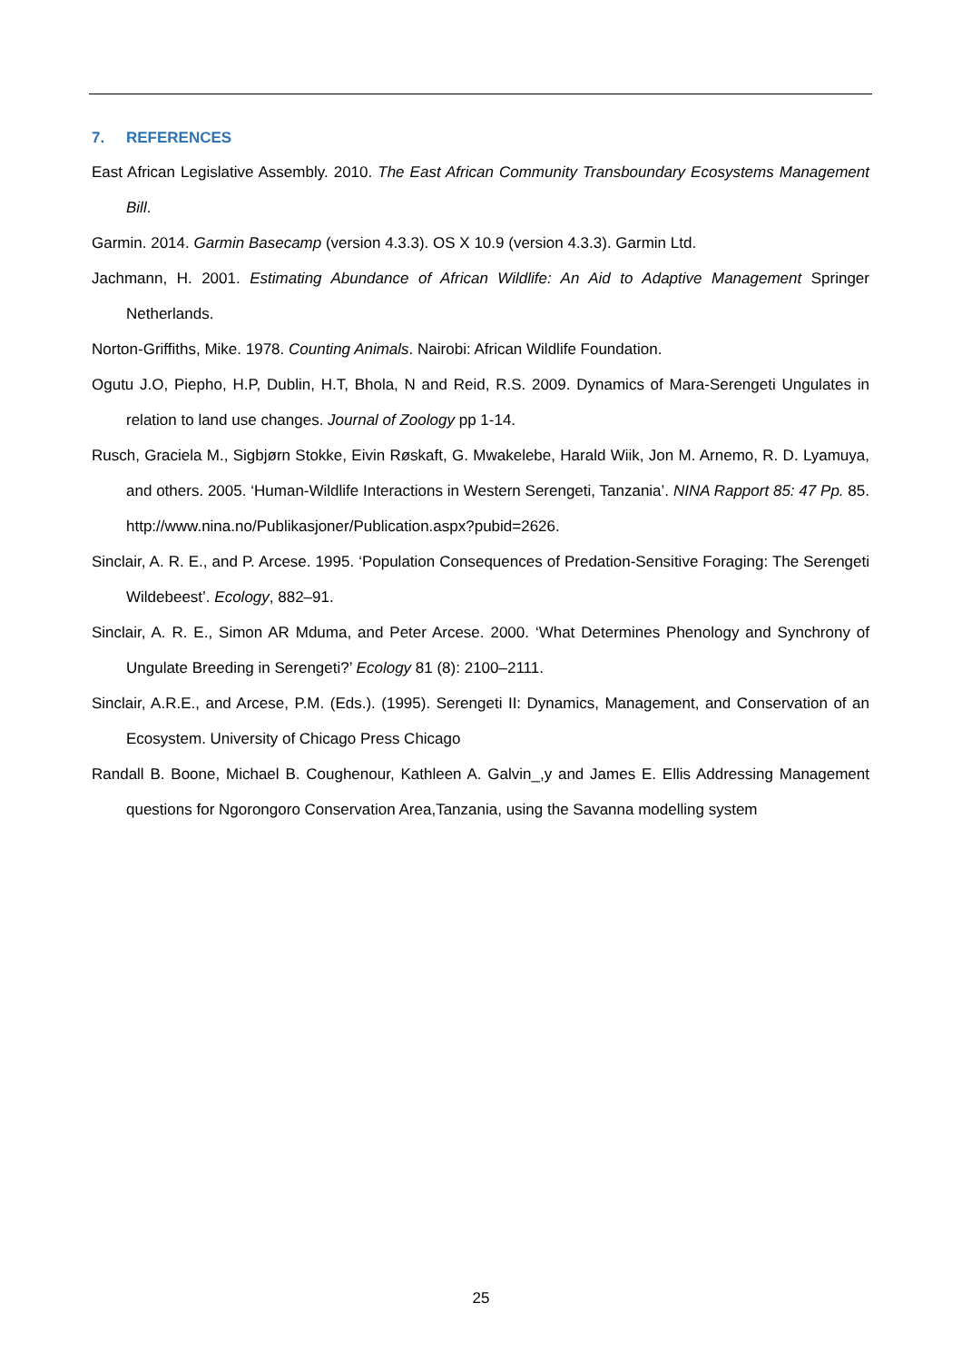7. REFERENCES
East African Legislative Assembly. 2010. The East African Community Transboundary Ecosystems Management Bill.
Garmin. 2014. Garmin Basecamp (version 4.3.3). OS X 10.9 (version 4.3.3). Garmin Ltd.
Jachmann, H. 2001. Estimating Abundance of African Wildlife: An Aid to Adaptive Management Springer Netherlands.
Norton-Griffiths, Mike. 1978. Counting Animals. Nairobi: African Wildlife Foundation.
Ogutu J.O, Piepho, H.P, Dublin, H.T, Bhola, N and Reid, R.S. 2009. Dynamics of Mara-Serengeti Ungulates in relation to land use changes. Journal of Zoology pp 1-14.
Rusch, Graciela M., Sigbjørn Stokke, Eivin Røskaft, G. Mwakelebe, Harald Wiik, Jon M. Arnemo, R. D. Lyamuya, and others. 2005. ‘Human-Wildlife Interactions in Western Serengeti, Tanzania’. NINA Rapport 85: 47 Pp. 85. http://www.nina.no/Publikasjoner/Publication.aspx?pubid=2626.
Sinclair, A. R. E., and P. Arcese. 1995. ‘Population Consequences of Predation-Sensitive Foraging: The Serengeti Wildebeest’. Ecology, 882–91.
Sinclair, A. R. E., Simon AR Mduma, and Peter Arcese. 2000. ‘What Determines Phenology and Synchrony of Ungulate Breeding in Serengeti?’ Ecology 81 (8): 2100–2111.
Sinclair, A.R.E., and Arcese, P.M. (Eds.). (1995). Serengeti II: Dynamics, Management, and Conservation of an Ecosystem. University of Chicago Press Chicago
Randall B. Boone, Michael B. Coughenour, Kathleen A. Galvin_,y and James E. Ellis Addressing Management questions for Ngorongoro Conservation Area,Tanzania, using the Savanna modelling system
25